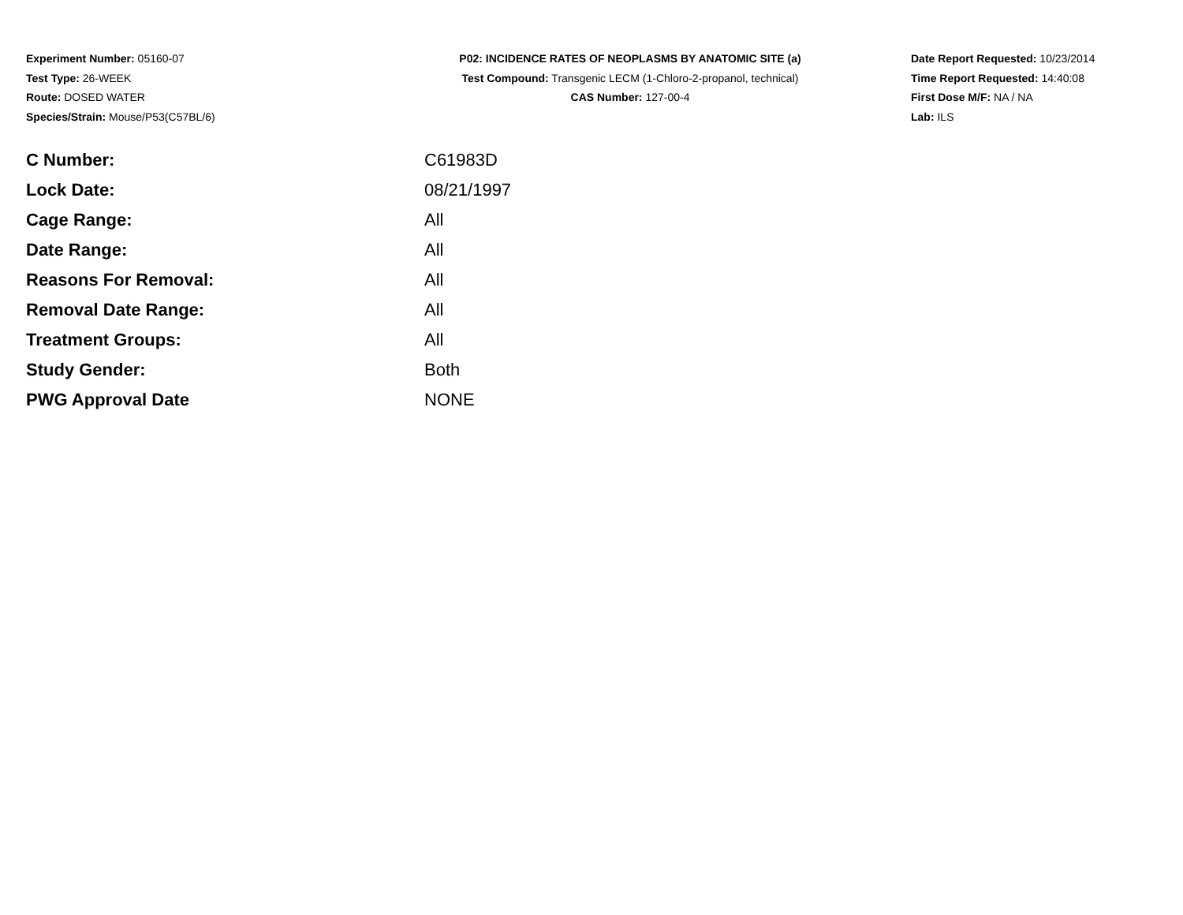Experiment Number: 05160-07
Test Type: 26-WEEK
Route: DOSED WATER
Species/Strain: Mouse/P53(C57BL/6)
P02: INCIDENCE RATES OF NEOPLASMS BY ANATOMIC SITE (a)
Test Compound: Transgenic LECM (1-Chloro-2-propanol, technical)
CAS Number: 127-00-4
Date Report Requested: 10/23/2014
Time Report Requested: 14:40:08
First Dose M/F: NA / NA
Lab: ILS
| C Number: | C61983D |
| Lock Date: | 08/21/1997 |
| Cage Range: | All |
| Date Range: | All |
| Reasons For Removal: | All |
| Removal Date Range: | All |
| Treatment Groups: | All |
| Study Gender: | Both |
| PWG Approval Date | NONE |